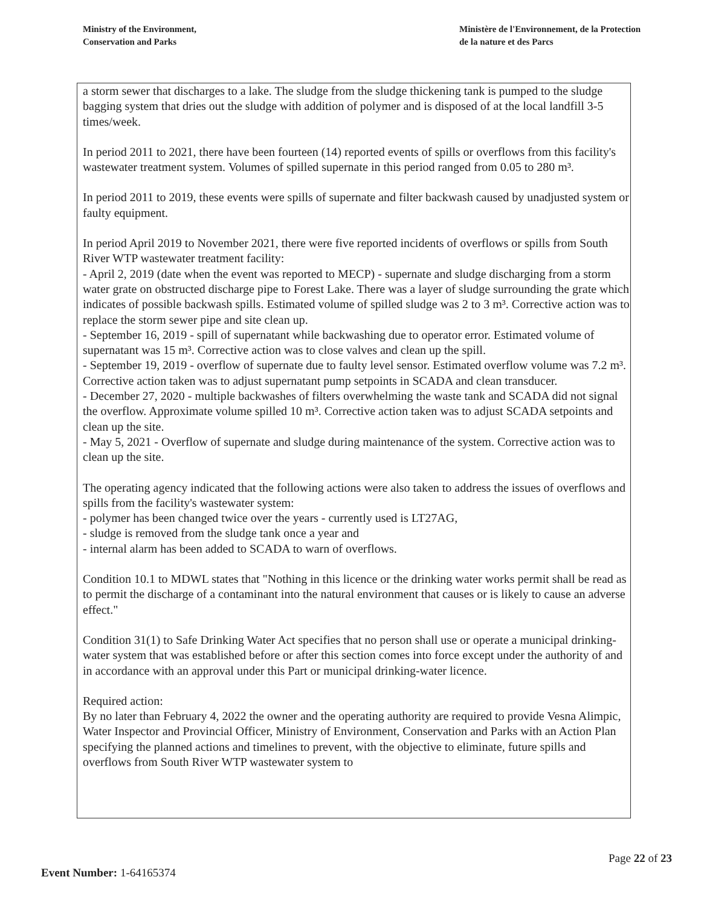Ministry of the Environment,
Conservation and Parks
Ministère de l'Environnement, de la Protection
de la nature et des Parcs
a storm sewer that discharges to a lake. The sludge from the sludge thickening tank is pumped to the sludge bagging system that dries out the sludge with addition of polymer and is disposed of at the local landfill 3-5 times/week.
In period 2011 to 2021, there have been fourteen (14) reported events of spills or overflows from this facility's wastewater treatment system. Volumes of spilled supernate in this period ranged from 0.05 to 280 m³.
In period 2011 to 2019, these events were spills of supernate and filter backwash caused by unadjusted system or faulty equipment.
In period April 2019 to November 2021, there were five reported incidents of overflows or spills from South River WTP wastewater treatment facility:
- April 2, 2019 (date when the event was reported to MECP) - supernate and sludge discharging from a storm water grate on obstructed discharge pipe to Forest Lake. There was a layer of sludge surrounding the grate which indicates of possible backwash spills. Estimated volume of spilled sludge was 2 to 3 m³. Corrective action was to replace the storm sewer pipe and site clean up.
- September 16, 2019 - spill of supernatant while backwashing due to operator error. Estimated volume of supernatant was 15 m³. Corrective action was to close valves and clean up the spill.
- September 19, 2019 - overflow of supernate due to faulty level sensor. Estimated overflow volume was 7.2 m³. Corrective action taken was to adjust supernatant pump setpoints in SCADA and clean transducer.
- December 27, 2020 - multiple backwashes of filters overwhelming the waste tank and SCADA did not signal the overflow. Approximate volume spilled 10 m³. Corrective action taken was to adjust SCADA setpoints and clean up the site.
- May 5, 2021 - Overflow of supernate and sludge during maintenance of the system. Corrective action was to clean up the site.
The operating agency indicated that the following actions were also taken to address the issues of overflows and spills from the facility's wastewater system:
- polymer has been changed twice over the years - currently used is LT27AG,
- sludge is removed from the sludge tank once a year and
- internal alarm has been added to SCADA to warn of overflows.
Condition 10.1 to MDWL states that "Nothing in this licence or the drinking water works permit shall be read as to permit the discharge of a contaminant into the natural environment that causes or is likely to cause an adverse effect."
Condition 31(1) to Safe Drinking Water Act specifies that no person shall use or operate a municipal drinking-water system that was established before or after this section comes into force except under the authority of and in accordance with an approval under this Part or municipal drinking-water licence.
Required action:
By no later than February 4, 2022 the owner and the operating authority are required to provide Vesna Alimpic, Water Inspector and Provincial Officer, Ministry of Environment, Conservation and Parks with an Action Plan specifying the planned actions and timelines to prevent, with the objective to eliminate, future spills and overflows from South River WTP wastewater system to
Page 22 of 23
Event Number: 1-64165374